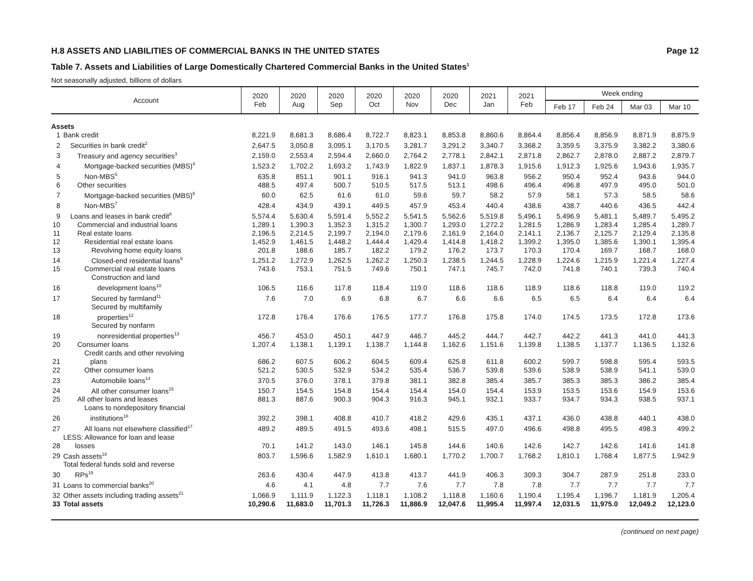H.8 ASSETS AND LIABILITIES OF COMMERCIAL BANKS IN THE UNITED STATES Page 12
Table 7. Assets and Liabilities of Large Domestically Chartered Commercial Banks in the United States<sup>1</sup>
Not seasonally adjusted, billions of dollars
| Account | | 2020 Feb | 2020 Aug | 2020 Sep | 2020 Oct | 2020 Nov | 2020 Dec | 2021 Jan | 2021 Feb | Week ending | | | |
| --- | --- | --- | --- | --- | --- | --- | --- | --- | --- | --- | --- | --- | --- |
| | | | | | | | | | | Feb 17 | Feb 24 | Mar 03 | Mar 10 |
| Assets | | | | | | | | | | | | | |
| 1 | Bank credit | 8,221.9 | 8,681.3 | 8,686.4 | 8,722.7 | 8,823.1 | 8,853.8 | 8,860.6 | 8,864.4 | 8,856.4 | 8,856.9 | 8,871.9 | 8,875.9 |
| 2 | Securities in bank credit<sup>2</sup> | 2,647.5 | 3,050.8 | 3,095.1 | 3,170.5 | 3,281.7 | 3,291.2 | 3,340.7 | 3,368.2 | 3,359.5 | 3,375.9 | 3,382.2 | 3,380.6 |
| 3 | Treasury and agency securities<sup>3</sup> | 2,159.0 | 2,553.4 | 2,594.4 | 2,660.0 | 2,764.2 | 2,778.1 | 2,842.1 | 2,871.8 | 2,862.7 | 2,878.0 | 2,887.2 | 2,879.7 |
| 4 | Mortgage-backed securities (MBS)<sup>4</sup> | 1,523.2 | 1,702.2 | 1,693.2 | 1,743.9 | 1,822.9 | 1,837.1 | 1,878.3 | 1,915.6 | 1,912.3 | 1,925.6 | 1,943.6 | 1,935.7 |
| 5 | Non-MBS<sup>5</sup> | 635.8 | 851.1 | 901.1 | 916.1 | 941.3 | 941.0 | 963.8 | 956.2 | 950.4 | 952.4 | 943.6 | 944.0 |
| 6 | Other securities | 488.5 | 497.4 | 500.7 | 510.5 | 517.5 | 513.1 | 498.6 | 496.4 | 496.8 | 497.9 | 495.0 | 501.0 |
| 7 | Mortgage-backed securities (MBS)<sup>6</sup> | 60.0 | 62.5 | 61.6 | 61.0 | 59.6 | 59.7 | 58.2 | 57.9 | 58.1 | 57.3 | 58.5 | 58.6 |
| 8 | Non-MBS<sup>7</sup> | 428.4 | 434.9 | 439.1 | 449.5 | 457.9 | 453.4 | 440.4 | 438.6 | 438.7 | 440.6 | 436.5 | 442.4 |
| 9 | Loans and leases in bank credit<sup>8</sup> | 5,574.4 | 5,630.4 | 5,591.4 | 5,552.2 | 5,541.5 | 5,562.6 | 5,519.8 | 5,496.1 | 5,496.9 | 5,481.1 | 5,489.7 | 5,495.2 |
| 10 | Commercial and industrial loans | 1,289.1 | 1,390.3 | 1,352.3 | 1,315.2 | 1,300.7 | 1,293.0 | 1,272.2 | 1,281.5 | 1,286.9 | 1,283.4 | 1,285.4 | 1,289.7 |
| 11 | Real estate loans | 2,196.5 | 2,214.5 | 2,199.7 | 2,194.0 | 2,179.6 | 2,161.9 | 2,164.0 | 2,141.1 | 2,136.7 | 2,125.7 | 2,129.4 | 2,135.8 |
| 12 | Residential real estate loans | 1,452.9 | 1,461.5 | 1,448.2 | 1,444.4 | 1,429.4 | 1,414.8 | 1,418.2 | 1,399.2 | 1,395.0 | 1,385.6 | 1,390.1 | 1,395.4 |
| 13 | Revolving home equity loans | 201.8 | 188.6 | 185.7 | 182.2 | 179.2 | 176.2 | 173.7 | 170.3 | 170.4 | 169.7 | 168.7 | 168.0 |
| 14 | Closed-end residential loans<sup>9</sup> | 1,251.2 | 1,272.9 | 1,262.5 | 1,262.2 | 1,250.3 | 1,238.5 | 1,244.5 | 1,228.9 | 1,224.6 | 1,215.9 | 1,221.4 | 1,227.4 |
| 15 | Commercial real estate loans | 743.6 | 753.1 | 751.5 | 749.6 | 750.1 | 747.1 | 745.7 | 742.0 | 741.8 | 740.1 | 739.3 | 740.4 |
| 16 | Construction and land development loans<sup>10</sup> | 106.5 | 116.6 | 117.8 | 118.4 | 119.0 | 118.6 | 118.6 | 118.9 | 118.6 | 118.8 | 119.0 | 119.2 |
| 17 | Secured by farmland<sup>11</sup> | 7.6 | 7.0 | 6.9 | 6.8 | 6.7 | 6.6 | 6.6 | 6.5 | 6.5 | 6.4 | 6.4 | 6.4 |
| 18 | Secured by multifamily properties<sup>12</sup> | 172.8 | 176.4 | 176.6 | 176.5 | 177.7 | 176.8 | 175.8 | 174.0 | 174.5 | 173.5 | 172.8 | 173.6 |
| 19 | Secured by nonfarm nonresidential properties<sup>13</sup> | 456.7 | 453.0 | 450.1 | 447.9 | 446.7 | 445.2 | 444.7 | 442.7 | 442.2 | 441.3 | 441.0 | 441.3 |
| 20 | Consumer loans | 1,207.4 | 1,138.1 | 1,139.1 | 1,138.7 | 1,144.8 | 1,162.6 | 1,151.6 | 1,139.8 | 1,138.5 | 1,137.7 | 1,136.5 | 1,132.6 |
| 21 | Credit cards and other revolving plans | 686.2 | 607.5 | 606.2 | 604.5 | 609.4 | 625.8 | 611.8 | 600.2 | 599.7 | 598.8 | 595.4 | 593.5 |
| 22 | Other consumer loans | 521.2 | 530.5 | 532.9 | 534.2 | 535.4 | 536.7 | 539.8 | 539.6 | 538.9 | 538.9 | 541.1 | 539.0 |
| 23 | Automobile loans<sup>14</sup> | 370.5 | 376.0 | 378.1 | 379.8 | 381.1 | 382.8 | 385.4 | 385.7 | 385.3 | 385.3 | 386.2 | 385.4 |
| 24 | All other consumer loans<sup>15</sup> | 150.7 | 154.5 | 154.8 | 154.4 | 154.4 | 154.0 | 154.4 | 153.9 | 153.5 | 153.6 | 154.9 | 153.6 |
| 25 | All other loans and leases | 881.3 | 887.6 | 900.3 | 904.3 | 916.3 | 945.1 | 932.1 | 933.7 | 934.7 | 934.3 | 938.5 | 937.1 |
| 26 | Loans to nondepository financial institutions<sup>16</sup> | 392.2 | 398.1 | 408.8 | 410.7 | 418.2 | 429.6 | 435.1 | 437.1 | 436.0 | 438.8 | 440.1 | 438.0 |
| 27 | All loans not elsewhere classified<sup>17</sup> | 489.2 | 489.5 | 491.5 | 493.6 | 498.1 | 515.5 | 497.0 | 496.6 | 498.8 | 495.5 | 498.3 | 499.2 |
| 28 | LESS: Allowance for loan and lease losses | 70.1 | 141.2 | 143.0 | 146.1 | 145.8 | 144.6 | 140.6 | 142.6 | 142.7 | 142.6 | 141.6 | 141.8 |
| 29 | Cash assets<sup>18</sup> | 803.7 | 1,596.6 | 1,582.9 | 1,610.1 | 1,680.1 | 1,770.2 | 1,700.7 | 1,768.2 | 1,810.1 | 1,768.4 | 1,877.5 | 1,942.9 |
| 30 | Total federal funds sold and reverse RPs<sup>19</sup> | 263.6 | 430.4 | 447.9 | 413.8 | 413.7 | 441.9 | 406.3 | 309.3 | 304.7 | 287.9 | 251.8 | 233.0 |
| 31 | Loans to commercial banks<sup>20</sup> | 4.6 | 4.1 | 4.8 | 7.7 | 7.6 | 7.7 | 7.8 | 7.8 | 7.7 | 7.7 | 7.7 | 7.7 |
| 32 | Other assets including trading assets<sup>21</sup> | 1,066.9 | 1,111.9 | 1,122.3 | 1,118.1 | 1,108.2 | 1,118.8 | 1,160.6 | 1,190.4 | 1,195.4 | 1,196.7 | 1,181.9 | 1,205.4 |
| 33 | Total assets | 10,290.6 | 11,683.0 | 11,701.3 | 11,726.3 | 11,886.9 | 12,047.6 | 11,995.4 | 11,997.4 | 12,031.5 | 11,975.0 | 12,049.2 | 12,123.0 |
(continued on next page)